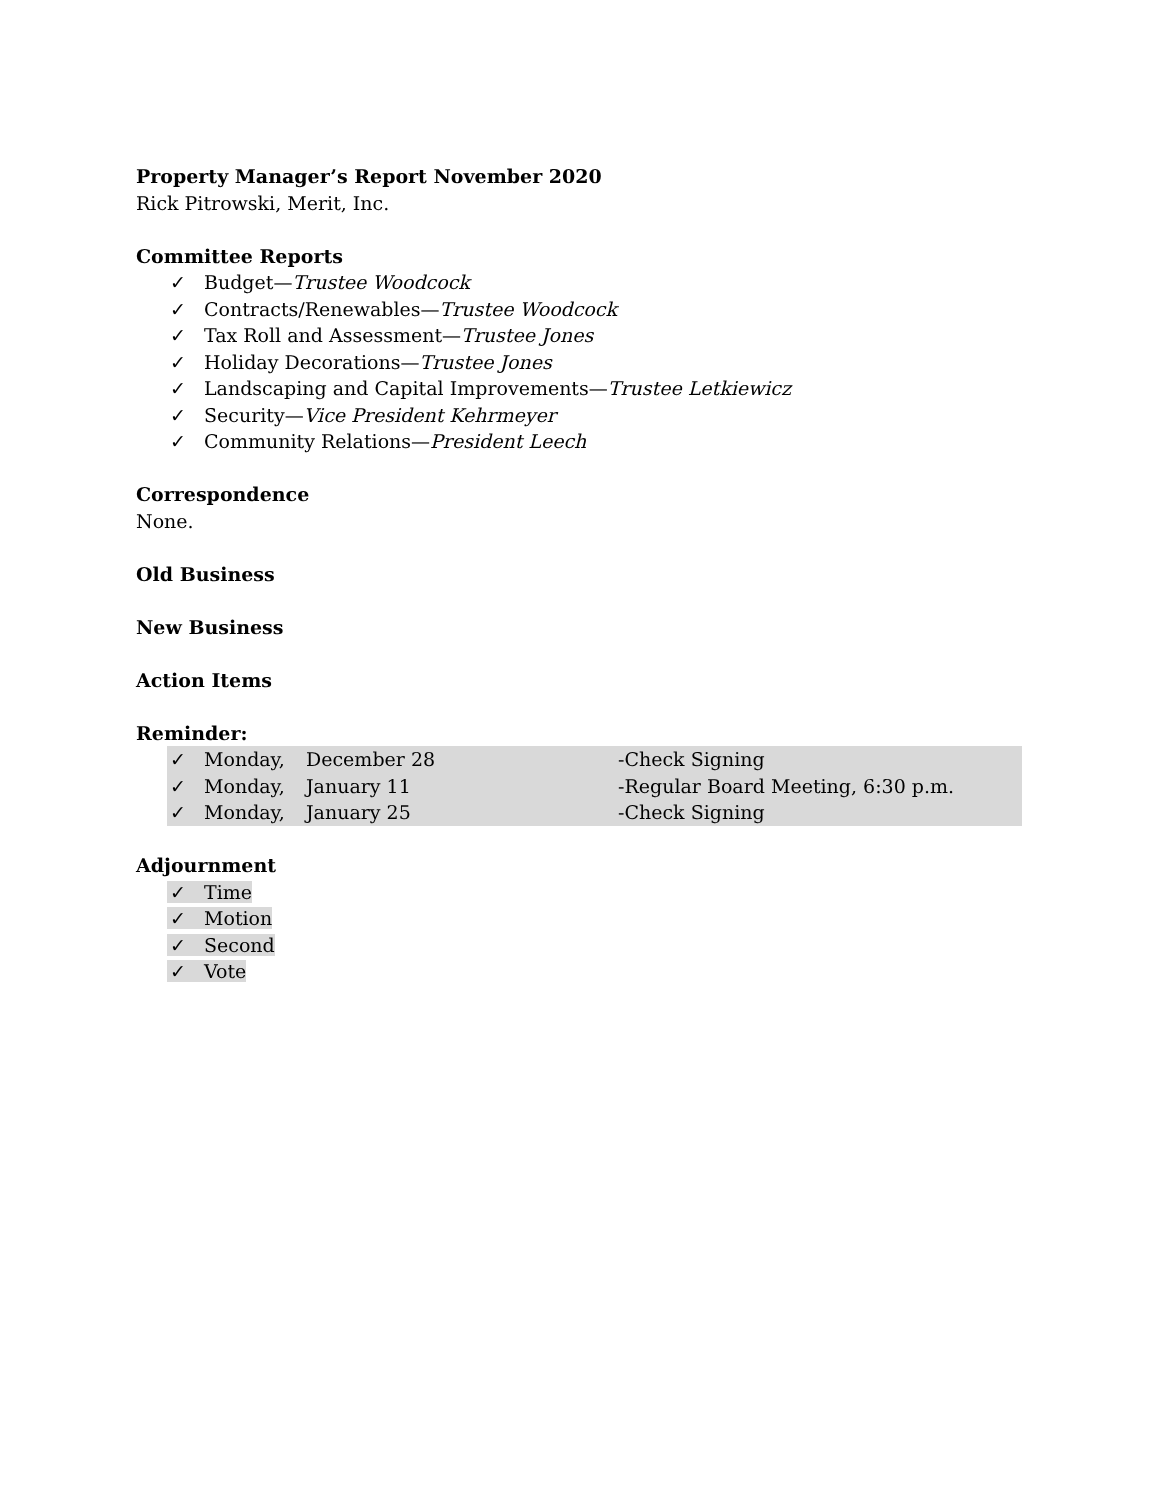Property Manager’s Report November 2020
Rick Pitrowski, Merit, Inc.
Committee Reports
✓ Budget—Trustee Woodcock
✓ Contracts/Renewables—Trustee Woodcock
✓ Tax Roll and Assessment—Trustee Jones
✓ Holiday Decorations—Trustee Jones
✓ Landscaping and Capital Improvements—Trustee Letkiewicz
✓ Security—Vice President Kehrmeyer
✓ Community Relations—President Leech
Correspondence
None.
Old Business
New Business
Action Items
Reminder:
✓ Monday, December 28 -Check Signing
✓ Monday, January 11 -Regular Board Meeting, 6:30 p.m.
✓ Monday, January 25 -Check Signing
Adjournment
✓ Time
✓ Motion
✓ Second
✓ Vote